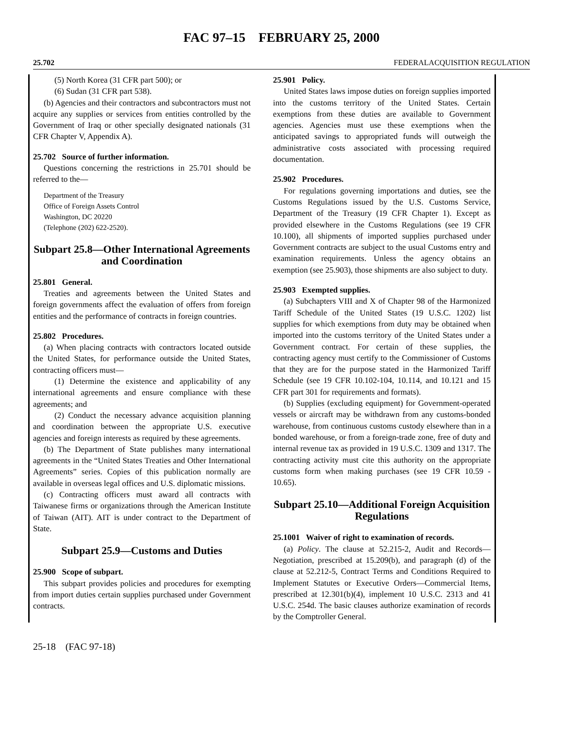FAC 97–15 FEBRUARY 25, 2000
25.702 FEDERALACQUISITION REGULATION
(5) North Korea (31 CFR part 500); or
(6) Sudan (31 CFR part 538).
(b) Agencies and their contractors and subcontractors must not acquire any supplies or services from entities controlled by the Government of Iraq or other specially designated nationals (31 CFR Chapter V, Appendix A).
25.702 Source of further information.
Questions concerning the restrictions in 25.701 should be referred to the—
Department of the Treasury
Office of Foreign Assets Control
Washington, DC 20220
(Telephone (202) 622-2520).
Subpart 25.8—Other International Agreements and Coordination
25.801 General.
Treaties and agreements between the United States and foreign governments affect the evaluation of offers from foreign entities and the performance of contracts in foreign countries.
25.802 Procedures.
(a) When placing contracts with contractors located outside the United States, for performance outside the United States, contracting officers must—
(1) Determine the existence and applicability of any international agreements and ensure compliance with these agreements; and
(2) Conduct the necessary advance acquisition planning and coordination between the appropriate U.S. executive agencies and foreign interests as required by these agreements.
(b) The Department of State publishes many international agreements in the “United States Treaties and Other International Agreements” series. Copies of this publication normally are available in overseas legal offices and U.S. diplomatic missions.
(c) Contracting officers must award all contracts with Taiwanese firms or organizations through the American Institute of Taiwan (AIT). AIT is under contract to the Department of State.
Subpart 25.9—Customs and Duties
25.900 Scope of subpart.
This subpart provides policies and procedures for exempting from import duties certain supplies purchased under Government contracts.
25.901 Policy.
United States laws impose duties on foreign supplies imported into the customs territory of the United States. Certain exemptions from these duties are available to Government agencies. Agencies must use these exemptions when the anticipated savings to appropriated funds will outweigh the administrative costs associated with processing required documentation.
25.902 Procedures.
For regulations governing importations and duties, see the Customs Regulations issued by the U.S. Customs Service, Department of the Treasury (19 CFR Chapter 1). Except as provided elsewhere in the Customs Regulations (see 19 CFR 10.100), all shipments of imported supplies purchased under Government contracts are subject to the usual Customs entry and examination requirements. Unless the agency obtains an exemption (see 25.903), those shipments are also subject to duty.
25.903 Exempted supplies.
(a) Subchapters VIII and X of Chapter 98 of the Harmonized Tariff Schedule of the United States (19 U.S.C. 1202) list supplies for which exemptions from duty may be obtained when imported into the customs territory of the United States under a Government contract. For certain of these supplies, the contracting agency must certify to the Commissioner of Customs that they are for the purpose stated in the Harmonized Tariff Schedule (see 19 CFR 10.102-104, 10.114, and 10.121 and 15 CFR part 301 for requirements and formats).
(b) Supplies (excluding equipment) for Government-operated vessels or aircraft may be withdrawn from any customs-bonded warehouse, from continuous customs custody elsewhere than in a bonded warehouse, or from a foreign-trade zone, free of duty and internal revenue tax as provided in 19 U.S.C. 1309 and 1317. The contracting activity must cite this authority on the appropriate customs form when making purchases (see 19 CFR 10.59 - 10.65).
Subpart 25.10—Additional Foreign Acquisition Regulations
25.1001 Waiver of right to examination of records.
(a) Policy. The clause at 52.215-2, Audit and Records—Negotiation, prescribed at 15.209(b), and paragraph (d) of the clause at 52.212-5, Contract Terms and Conditions Required to Implement Statutes or Executive Orders—Commercial Items, prescribed at 12.301(b)(4), implement 10 U.S.C. 2313 and 41 U.S.C. 254d. The basic clauses authorize examination of records by the Comptroller General.
25-18 (FAC 97-18)